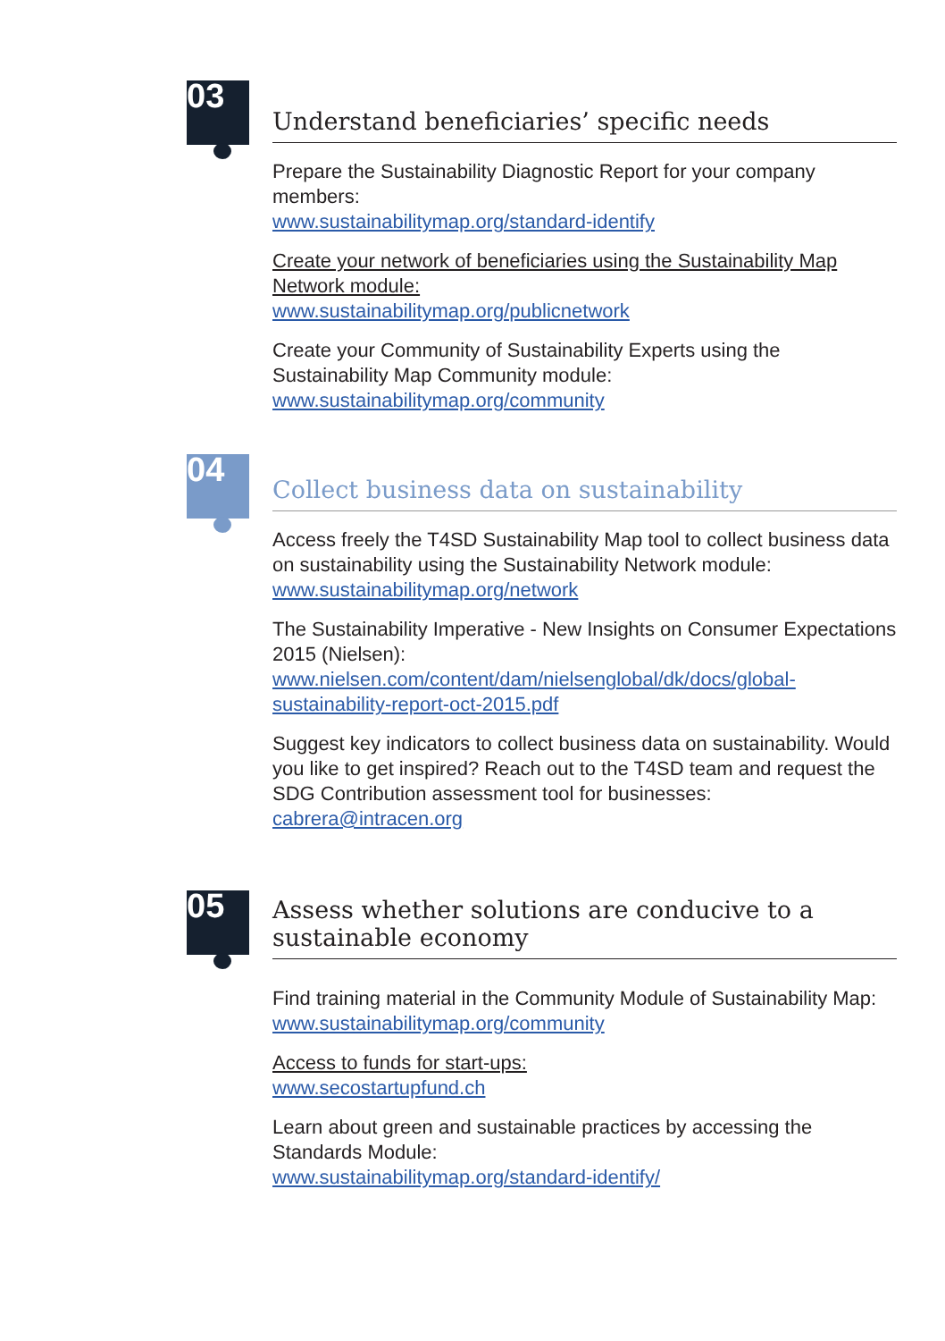03
Understand beneficiaries’ specific needs
Prepare the Sustainability Diagnostic Report for your company members:
www.sustainabilitymap.org/standard-identify
Create your network of beneficiaries using the Sustainability Map Network module:
www.sustainabilitymap.org/publicnetwork
Create your Community of Sustainability Experts using the Sustainability Map Community module:
www.sustainabilitymap.org/community
04
Collect business data on sustainability
Access freely the T4SD Sustainability Map tool to collect business data on sustainability using the Sustainability Network module:
www.sustainabilitymap.org/network
The Sustainability Imperative - New Insights on Consumer Expectations 2015 (Nielsen):
www.nielsen.com/content/dam/nielsenglobal/dk/docs/global-sustainability-report-oct-2015.pdf
Suggest key indicators to collect business data on sustainability. Would you like to get inspired? Reach out to the T4SD team and request the SDG Contribution assessment tool for businesses:
cabrera@intracen.org
05
Assess whether solutions are conducive to a sustainable economy
Find training material in the Community Module of Sustainability Map:
www.sustainabilitymap.org/community
Access to funds for start-ups:
www.secostartupfund.ch
Learn about green and sustainable practices by accessing the Standards Module:
www.sustainabilitymap.org/standard-identify/